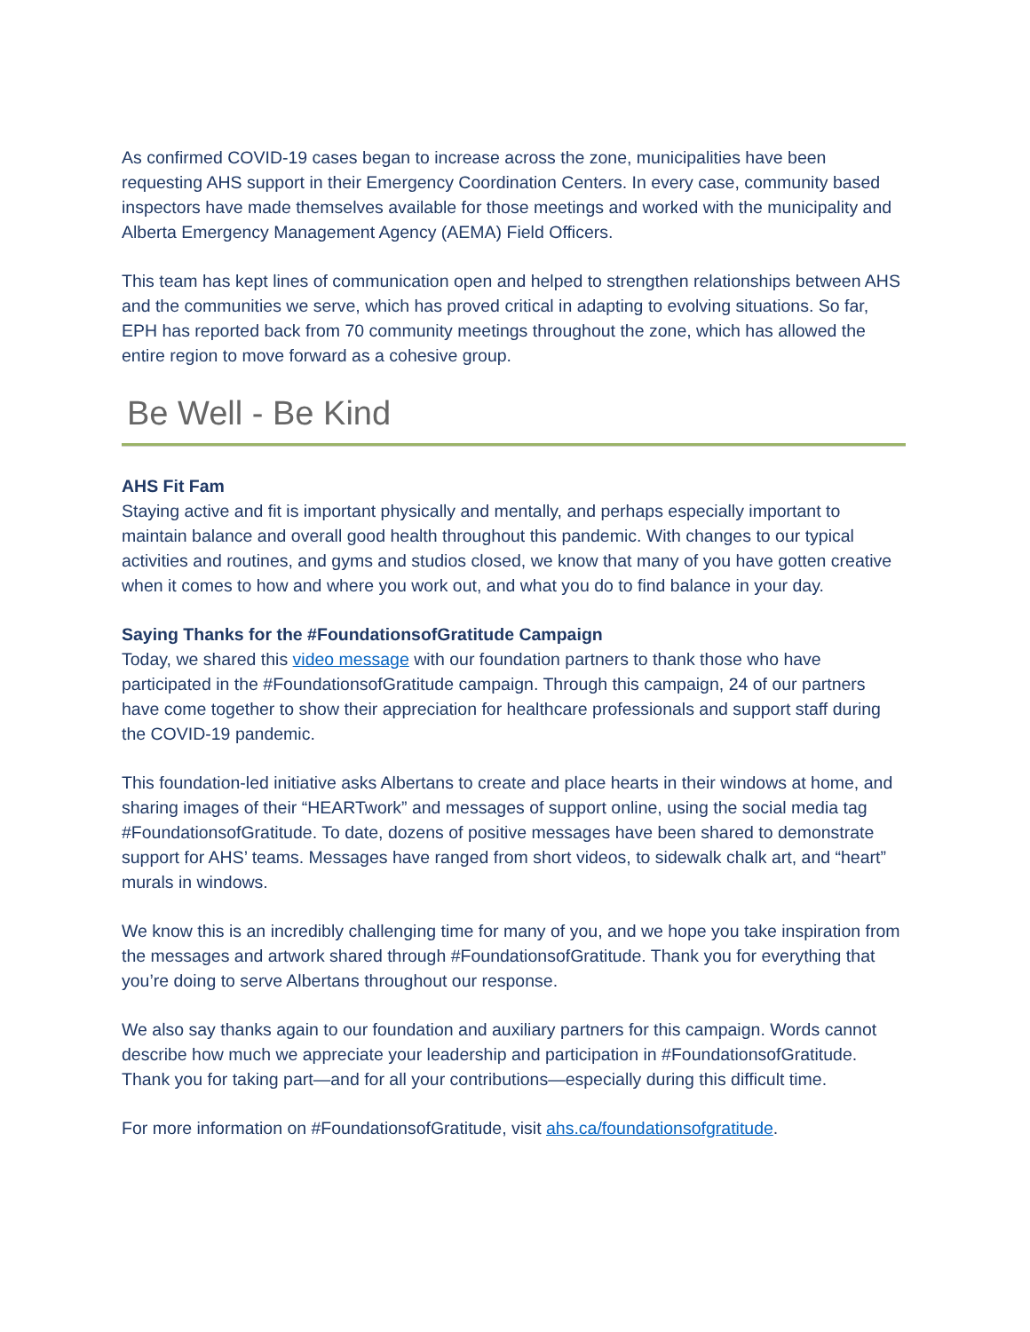As confirmed COVID-19 cases began to increase across the zone, municipalities have been requesting AHS support in their Emergency Coordination Centers. In every case, community based inspectors have made themselves available for those meetings and worked with the municipality and Alberta Emergency Management Agency (AEMA) Field Officers.
This team has kept lines of communication open and helped to strengthen relationships between AHS and the communities we serve, which has proved critical in adapting to evolving situations. So far, EPH has reported back from 70 community meetings throughout the zone, which has allowed the entire region to move forward as a cohesive group.
Be Well - Be Kind
AHS Fit Fam
Staying active and fit is important physically and mentally, and perhaps especially important to maintain balance and overall good health throughout this pandemic. With changes to our typical activities and routines, and gyms and studios closed, we know that many of you have gotten creative when it comes to how and where you work out, and what you do to find balance in your day.
Saying Thanks for the #FoundationsofGratitude Campaign
Today, we shared this video message with our foundation partners to thank those who have participated in the #FoundationsofGratitude campaign. Through this campaign, 24 of our partners have come together to show their appreciation for healthcare professionals and support staff during the COVID-19 pandemic.
This foundation-led initiative asks Albertans to create and place hearts in their windows at home, and sharing images of their “HEARTwork” and messages of support online, using the social media tag #FoundationsofGratitude. To date, dozens of positive messages have been shared to demonstrate support for AHS’ teams. Messages have ranged from short videos, to sidewalk chalk art, and “heart” murals in windows.
We know this is an incredibly challenging time for many of you, and we hope you take inspiration from the messages and artwork shared through #FoundationsofGratitude. Thank you for everything that you’re doing to serve Albertans throughout our response.
We also say thanks again to our foundation and auxiliary partners for this campaign. Words cannot describe how much we appreciate your leadership and participation in #FoundationsofGratitude. Thank you for taking part—and for all your contributions—especially during this difficult time.
For more information on #FoundationsofGratitude, visit ahs.ca/foundationsofgratitude.